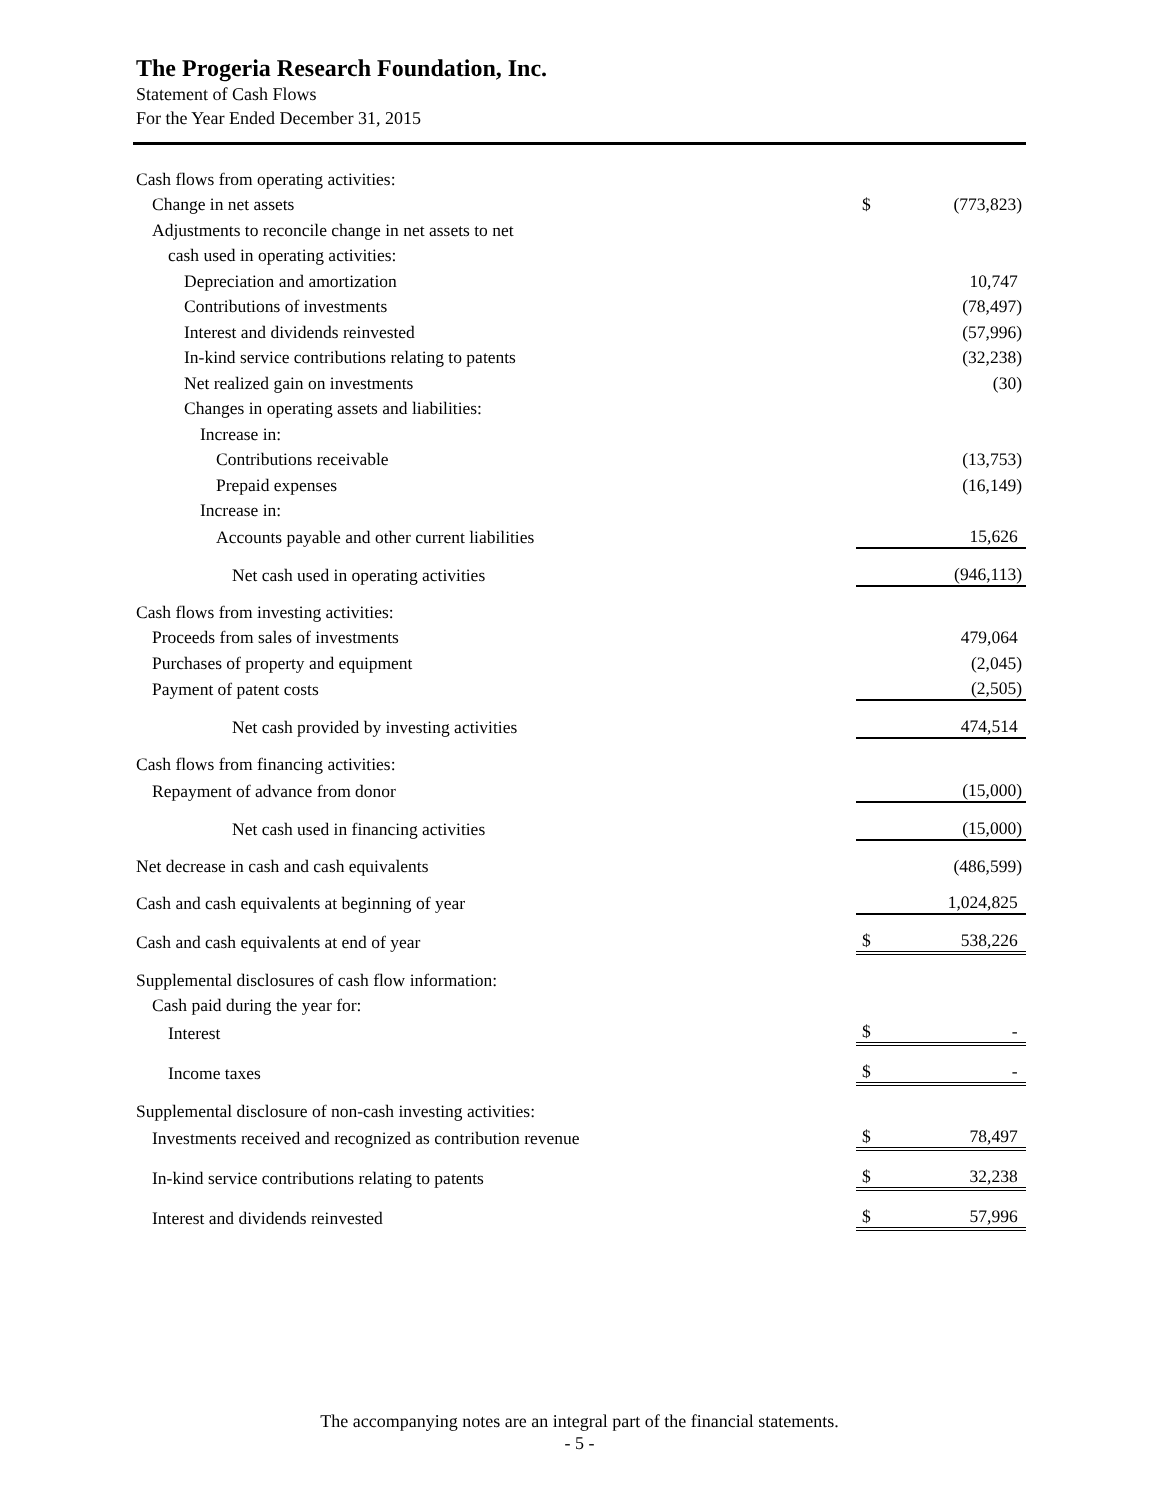The Progeria Research Foundation, Inc.
Statement of Cash Flows
For the Year Ended December 31, 2015
| Cash flows from operating activities: | | |
| Change in net assets | $ | (773,823) |
| Adjustments to reconcile change in net assets to net | | |
| cash used in operating activities: | | |
| Depreciation and amortization | | 10,747 |
| Contributions of investments | | (78,497) |
| Interest and dividends reinvested | | (57,996) |
| In-kind service contributions relating to patents | | (32,238) |
| Net realized gain on investments | | (30) |
| Changes in operating assets and liabilities: | | |
| Increase in: | | |
| Contributions receivable | | (13,753) |
| Prepaid expenses | | (16,149) |
| Increase in: | | |
| Accounts payable and other current liabilities | | 15,626 |
| Net cash used in operating activities | | (946,113) |
| Cash flows from investing activities: | | |
| Proceeds from sales of investments | | 479,064 |
| Purchases of property and equipment | | (2,045) |
| Payment of patent costs | | (2,505) |
| Net cash provided by investing activities | | 474,514 |
| Cash flows from financing activities: | | |
| Repayment of advance from donor | | (15,000) |
| Net cash used in financing activities | | (15,000) |
| Net decrease in cash and cash equivalents | | (486,599) |
| Cash and cash equivalents at beginning of year | | 1,024,825 |
| Cash and cash equivalents at end of year | $ | 538,226 |
| Supplemental disclosures of cash flow information: | | |
| Cash paid during the year for: | | |
| Interest | $ | - |
| Income taxes | $ | - |
| Supplemental disclosure of non-cash investing activities: | | |
| Investments received and recognized as contribution revenue | $ | 78,497 |
| In-kind service contributions relating to patents | $ | 32,238 |
| Interest and dividends reinvested | $ | 57,996 |
The accompanying notes are an integral part of the financial statements.
- 5 -